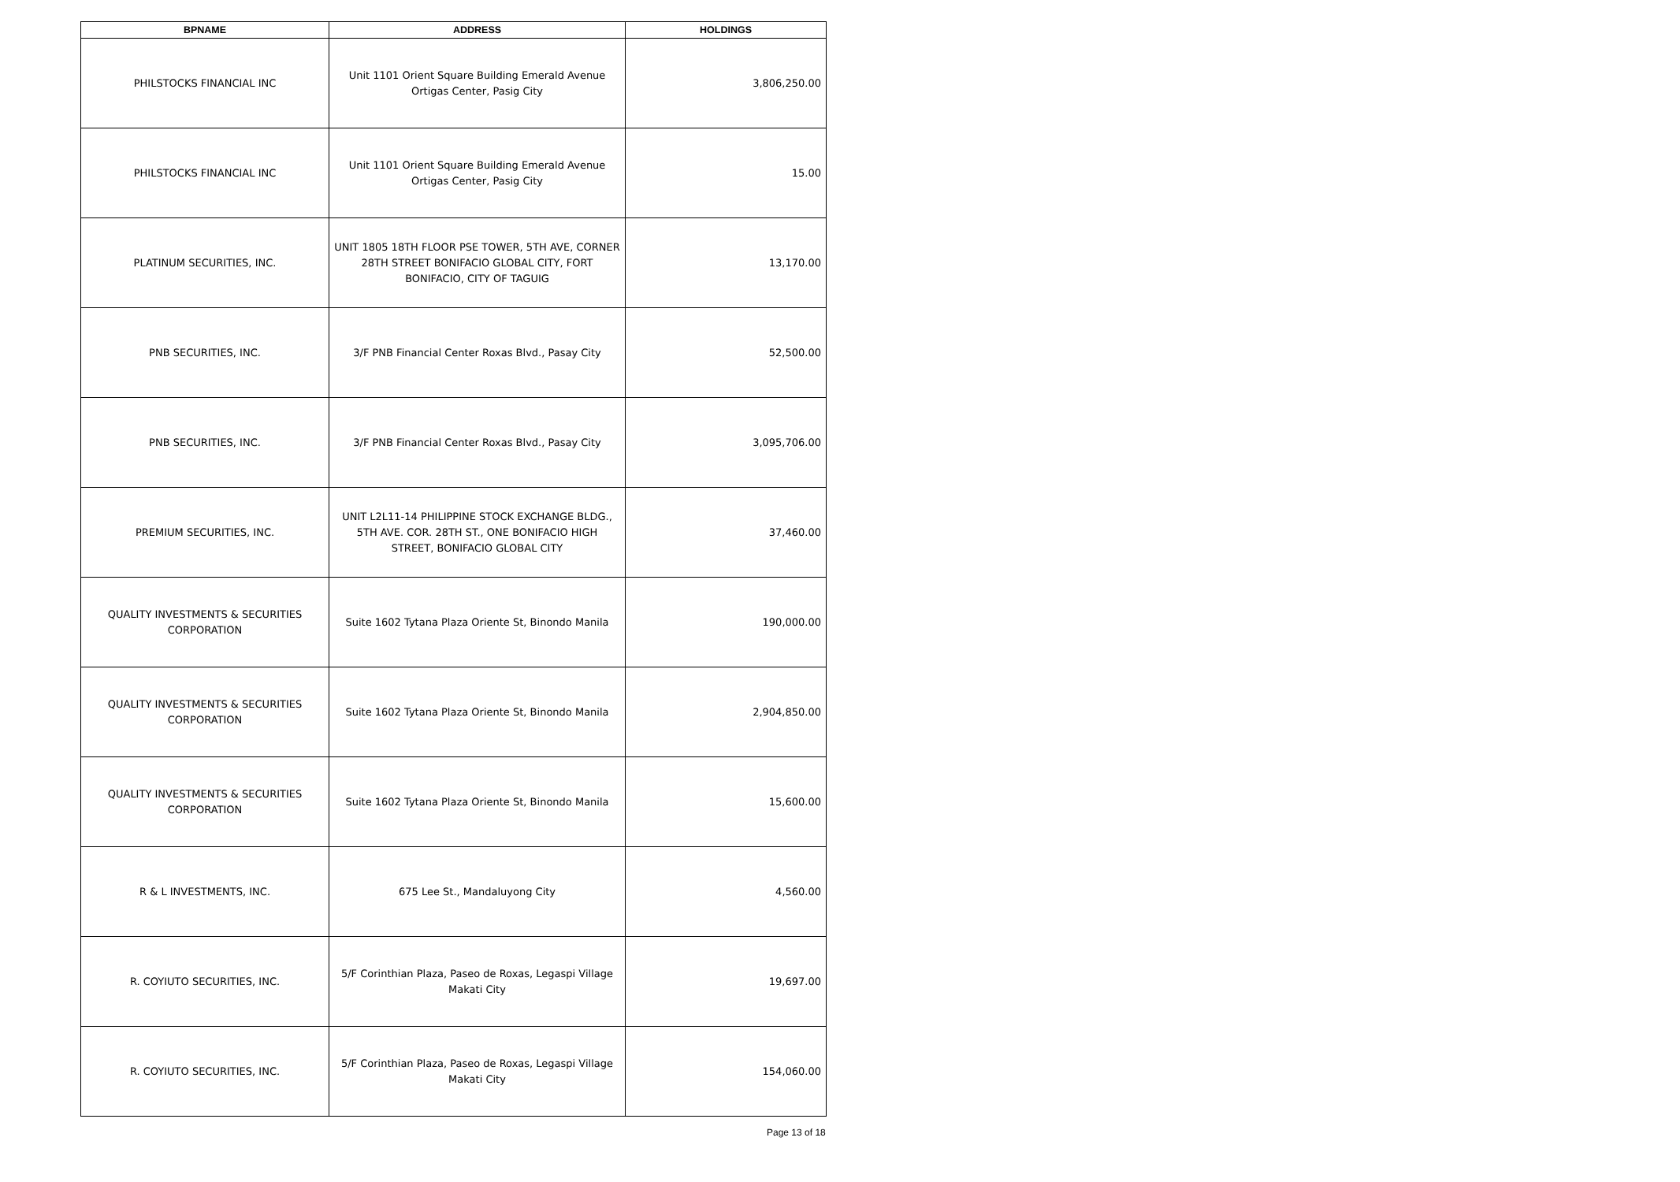| BPNAME | ADDRESS | HOLDINGS |
| --- | --- | --- |
| PHILSTOCKS FINANCIAL INC | Unit 1101 Orient Square Building Emerald Avenue Ortigas Center, Pasig City | 3,806,250.00 |
| PHILSTOCKS FINANCIAL INC | Unit 1101 Orient Square Building Emerald Avenue Ortigas Center, Pasig City | 15.00 |
| PLATINUM SECURITIES, INC. | UNIT 1805 18TH FLOOR PSE TOWER, 5TH AVE, CORNER 28TH STREET BONIFACIO GLOBAL CITY, FORT BONIFACIO, CITY OF TAGUIG | 13,170.00 |
| PNB SECURITIES, INC. | 3/F PNB Financial Center Roxas Blvd., Pasay City | 52,500.00 |
| PNB SECURITIES, INC. | 3/F PNB Financial Center Roxas Blvd., Pasay City | 3,095,706.00 |
| PREMIUM SECURITIES, INC. | UNIT L2L11-14 PHILIPPINE STOCK EXCHANGE BLDG., 5TH AVE. COR. 28TH ST., ONE BONIFACIO HIGH STREET, BONIFACIO GLOBAL CITY | 37,460.00 |
| QUALITY INVESTMENTS & SECURITIES CORPORATION | Suite 1602 Tytana Plaza Oriente St, Binondo Manila | 190,000.00 |
| QUALITY INVESTMENTS & SECURITIES CORPORATION | Suite 1602 Tytana Plaza Oriente St, Binondo Manila | 2,904,850.00 |
| QUALITY INVESTMENTS & SECURITIES CORPORATION | Suite 1602 Tytana Plaza Oriente St, Binondo Manila | 15,600.00 |
| R & L INVESTMENTS, INC. | 675 Lee St., Mandaluyong City | 4,560.00 |
| R. COYIUTO SECURITIES, INC. | 5/F Corinthian Plaza, Paseo de Roxas, Legaspi Village Makati City | 19,697.00 |
| R. COYIUTO SECURITIES, INC. | 5/F Corinthian Plaza, Paseo de Roxas, Legaspi Village Makati City | 154,060.00 |
Page 13 of 18